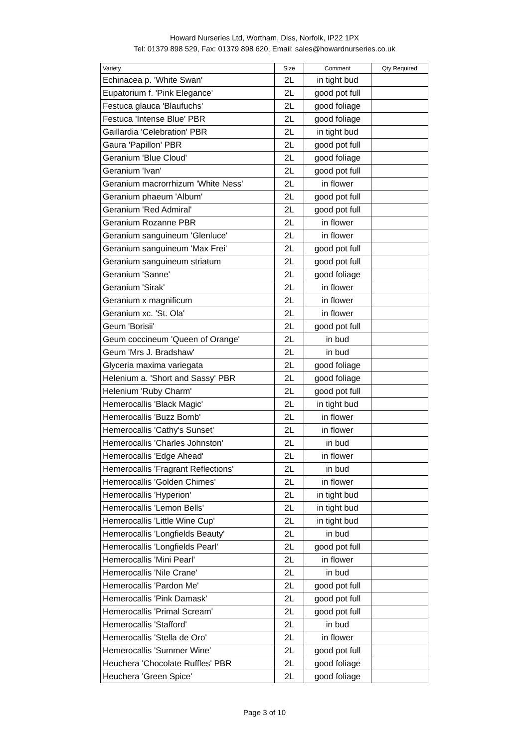Howard Nurseries Ltd, Wortham, Diss, Norfolk, IP22 1PX
Tel: 01379 898 529, Fax: 01379 898 620, Email: sales@howardnurseries.co.uk
| Variety | Size | Comment | Qty Required |
| --- | --- | --- | --- |
| Echinacea p. 'White Swan' | 2L | in tight bud | |
| Eupatorium f. 'Pink Elegance' | 2L | good pot full | |
| Festuca glauca 'Blaufuchs' | 2L | good foliage | |
| Festuca 'Intense Blue' PBR | 2L | good foliage | |
| Gaillardia 'Celebration' PBR | 2L | in tight bud | |
| Gaura 'Papillon' PBR | 2L | good pot full | |
| Geranium 'Blue Cloud' | 2L | good foliage | |
| Geranium 'Ivan' | 2L | good pot full | |
| Geranium macrorrhizum 'White Ness' | 2L | in flower | |
| Geranium phaeum 'Album' | 2L | good pot full | |
| Geranium 'Red Admiral' | 2L | good pot full | |
| Geranium Rozanne PBR | 2L | in flower | |
| Geranium sanguineum 'Glenluce' | 2L | in flower | |
| Geranium sanguineum 'Max Frei' | 2L | good pot full | |
| Geranium sanguineum striatum | 2L | good pot full | |
| Geranium 'Sanne' | 2L | good foliage | |
| Geranium 'Sirak' | 2L | in flower | |
| Geranium x magnificum | 2L | in flower | |
| Geranium xc. 'St. Ola' | 2L | in flower | |
| Geum 'Borisii' | 2L | good pot full | |
| Geum coccineum 'Queen of Orange' | 2L | in bud | |
| Geum 'Mrs J. Bradshaw' | 2L | in bud | |
| Glyceria maxima variegata | 2L | good foliage | |
| Helenium a. 'Short and Sassy' PBR | 2L | good foliage | |
| Helenium 'Ruby Charm' | 2L | good pot full | |
| Hemerocallis 'Black Magic' | 2L | in tight bud | |
| Hemerocallis 'Buzz Bomb' | 2L | in flower | |
| Hemerocallis 'Cathy's Sunset' | 2L | in flower | |
| Hemerocallis 'Charles Johnston' | 2L | in bud | |
| Hemerocallis 'Edge Ahead' | 2L | in flower | |
| Hemerocallis 'Fragrant Reflections' | 2L | in bud | |
| Hemerocallis 'Golden Chimes' | 2L | in flower | |
| Hemerocallis 'Hyperion' | 2L | in tight bud | |
| Hemerocallis 'Lemon Bells' | 2L | in tight bud | |
| Hemerocallis 'Little Wine Cup' | 2L | in tight bud | |
| Hemerocallis 'Longfields Beauty' | 2L | in bud | |
| Hemerocallis 'Longfields Pearl' | 2L | good pot full | |
| Hemerocallis 'Mini Pearl' | 2L | in flower | |
| Hemerocallis 'Nile Crane' | 2L | in bud | |
| Hemerocallis 'Pardon Me' | 2L | good pot full | |
| Hemerocallis 'Pink Damask' | 2L | good pot full | |
| Hemerocallis 'Primal Scream' | 2L | good pot full | |
| Hemerocallis 'Stafford' | 2L | in bud | |
| Hemerocallis 'Stella de Oro' | 2L | in flower | |
| Hemerocallis 'Summer Wine' | 2L | good pot full | |
| Heuchera 'Chocolate Ruffles' PBR | 2L | good foliage | |
| Heuchera 'Green Spice' | 2L | good foliage | |
Page 3 of 10